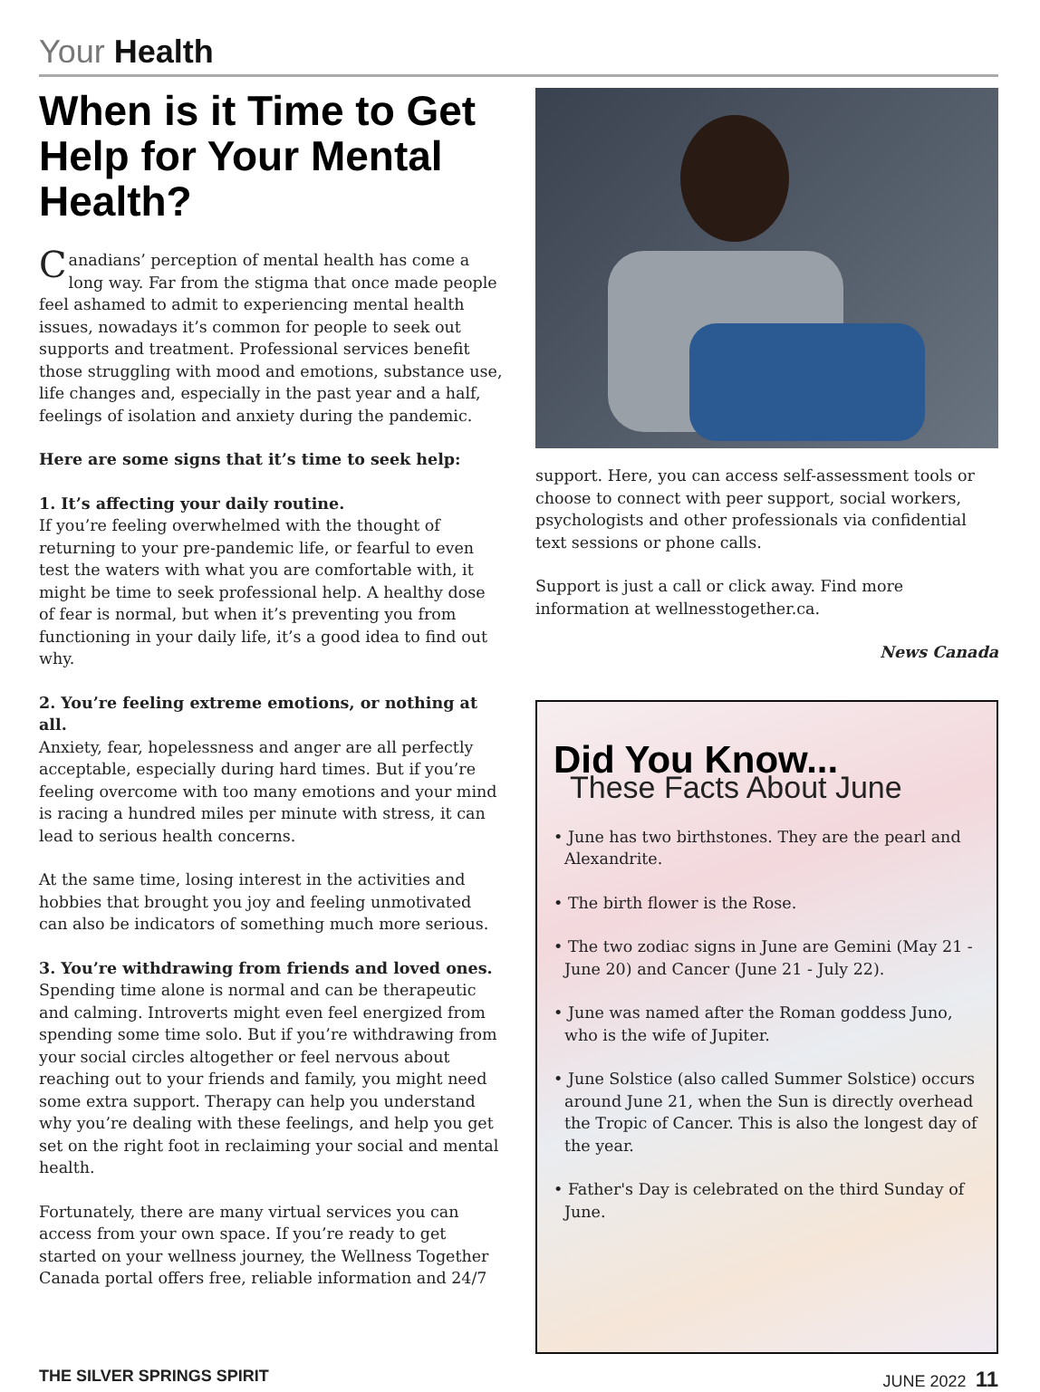Your Health
When is it Time to Get Help for Your Mental Health?
Canadians’ perception of mental health has come a long way. Far from the stigma that once made people feel ashamed to admit to experiencing mental health issues, nowadays it’s common for people to seek out supports and treatment. Professional services benefit those struggling with mood and emotions, substance use, life changes and, especially in the past year and a half, feelings of isolation and anxiety during the pandemic.
Here are some signs that it’s time to seek help:
1. It’s affecting your daily routine.
If you’re feeling overwhelmed with the thought of returning to your pre-pandemic life, or fearful to even test the waters with what you are comfortable with, it might be time to seek professional help. A healthy dose of fear is normal, but when it’s preventing you from functioning in your daily life, it’s a good idea to find out why.
2. You’re feeling extreme emotions, or nothing at all.
Anxiety, fear, hopelessness and anger are all perfectly acceptable, especially during hard times. But if you’re feeling overcome with too many emotions and your mind is racing a hundred miles per minute with stress, it can lead to serious health concerns.
At the same time, losing interest in the activities and hobbies that brought you joy and feeling unmotivated can also be indicators of something much more serious.
3. You’re withdrawing from friends and loved ones.
Spending time alone is normal and can be therapeutic and calming. Introverts might even feel energized from spending some time solo. But if you’re withdrawing from your social circles altogether or feel nervous about reaching out to your friends and family, you might need some extra support. Therapy can help you understand why you’re dealing with these feelings, and help you get set on the right foot in reclaiming your social and mental health.
Fortunately, there are many virtual services you can access from your own space. If you’re ready to get started on your wellness journey, the Wellness Together Canada portal offers free, reliable information and 24/7
support. Here, you can access self-assessment tools or choose to connect with peer support, social workers, psychologists and other professionals via confidential text sessions or phone calls.
Support is just a call or click away. Find more information at wellnesstogether.ca.
News Canada
Did You Know...
These Facts About June
• June has two birthstones. They are the pearl and Alexandrite.
• The birth flower is the Rose.
• The two zodiac signs in June are Gemini (May 21 - June 20) and Cancer (June 21 - July 22).
• June was named after the Roman goddess Juno, who is the wife of Jupiter.
• June Solstice (also called Summer Solstice) occurs around June 21, when the Sun is directly overhead the Tropic of Cancer. This is also the longest day of the year.
• Father's Day is celebrated on the third Sunday of June.
THE SILVER SPRINGS SPIRIT JUNE 2022 11